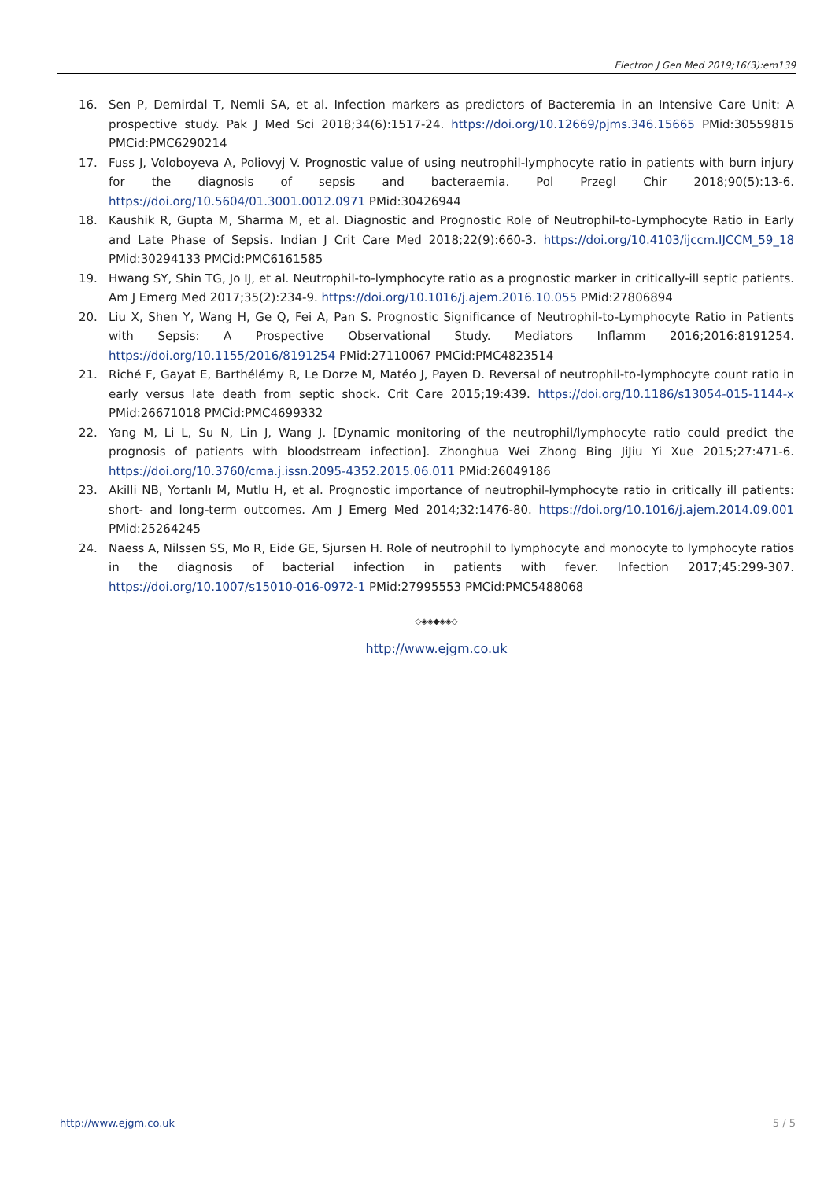Electron J Gen Med 2019;16(3):em139
16. Sen P, Demirdal T, Nemli SA, et al. Infection markers as predictors of Bacteremia in an Intensive Care Unit: A prospective study. Pak J Med Sci 2018;34(6):1517-24. https://doi.org/10.12669/pjms.346.15665 PMid:30559815 PMCid:PMC6290214
17. Fuss J, Voloboyeva A, Poliovyj V. Prognostic value of using neutrophil-lymphocyte ratio in patients with burn injury for the diagnosis of sepsis and bacteraemia. Pol Przegl Chir 2018;90(5):13-6. https://doi.org/10.5604/01.3001.0012.0971 PMid:30426944
18. Kaushik R, Gupta M, Sharma M, et al. Diagnostic and Prognostic Role of Neutrophil-to-Lymphocyte Ratio in Early and Late Phase of Sepsis. Indian J Crit Care Med 2018;22(9):660-3. https://doi.org/10.4103/ijccm.IJCCM_59_18 PMid:30294133 PMCid:PMC6161585
19. Hwang SY, Shin TG, Jo IJ, et al. Neutrophil-to-lymphocyte ratio as a prognostic marker in critically-ill septic patients. Am J Emerg Med 2017;35(2):234-9. https://doi.org/10.1016/j.ajem.2016.10.055 PMid:27806894
20. Liu X, Shen Y, Wang H, Ge Q, Fei A, Pan S. Prognostic Significance of Neutrophil-to-Lymphocyte Ratio in Patients with Sepsis: A Prospective Observational Study. Mediators Inflamm 2016;2016:8191254. https://doi.org/10.1155/2016/8191254 PMid:27110067 PMCid:PMC4823514
21. Riché F, Gayat E, Barthélémy R, Le Dorze M, Matéo J, Payen D. Reversal of neutrophil-to-lymphocyte count ratio in early versus late death from septic shock. Crit Care 2015;19:439. https://doi.org/10.1186/s13054-015-1144-x PMid:26671018 PMCid:PMC4699332
22. Yang M, Li L, Su N, Lin J, Wang J. [Dynamic monitoring of the neutrophil/lymphocyte ratio could predict the prognosis of patients with bloodstream infection]. Zhonghua Wei Zhong Bing JiJiu Yi Xue 2015;27:471-6. https://doi.org/10.3760/cma.j.issn.2095-4352.2015.06.011 PMid:26049186
23. Akilli NB, Yortanlı M, Mutlu H, et al. Prognostic importance of neutrophil-lymphocyte ratio in critically ill patients: short- and long-term outcomes. Am J Emerg Med 2014;32:1476-80. https://doi.org/10.1016/j.ajem.2014.09.001 PMid:25264245
24. Naess A, Nilssen SS, Mo R, Eide GE, Sjursen H. Role of neutrophil to lymphocyte and monocyte to lymphocyte ratios in the diagnosis of bacterial infection in patients with fever. Infection 2017;45:299-307. https://doi.org/10.1007/s15010-016-0972-1 PMid:27995553 PMCid:PMC5488068
◇◈◈◆◈◈◇
http://www.ejgm.co.uk
http://www.ejgm.co.uk 5 / 5